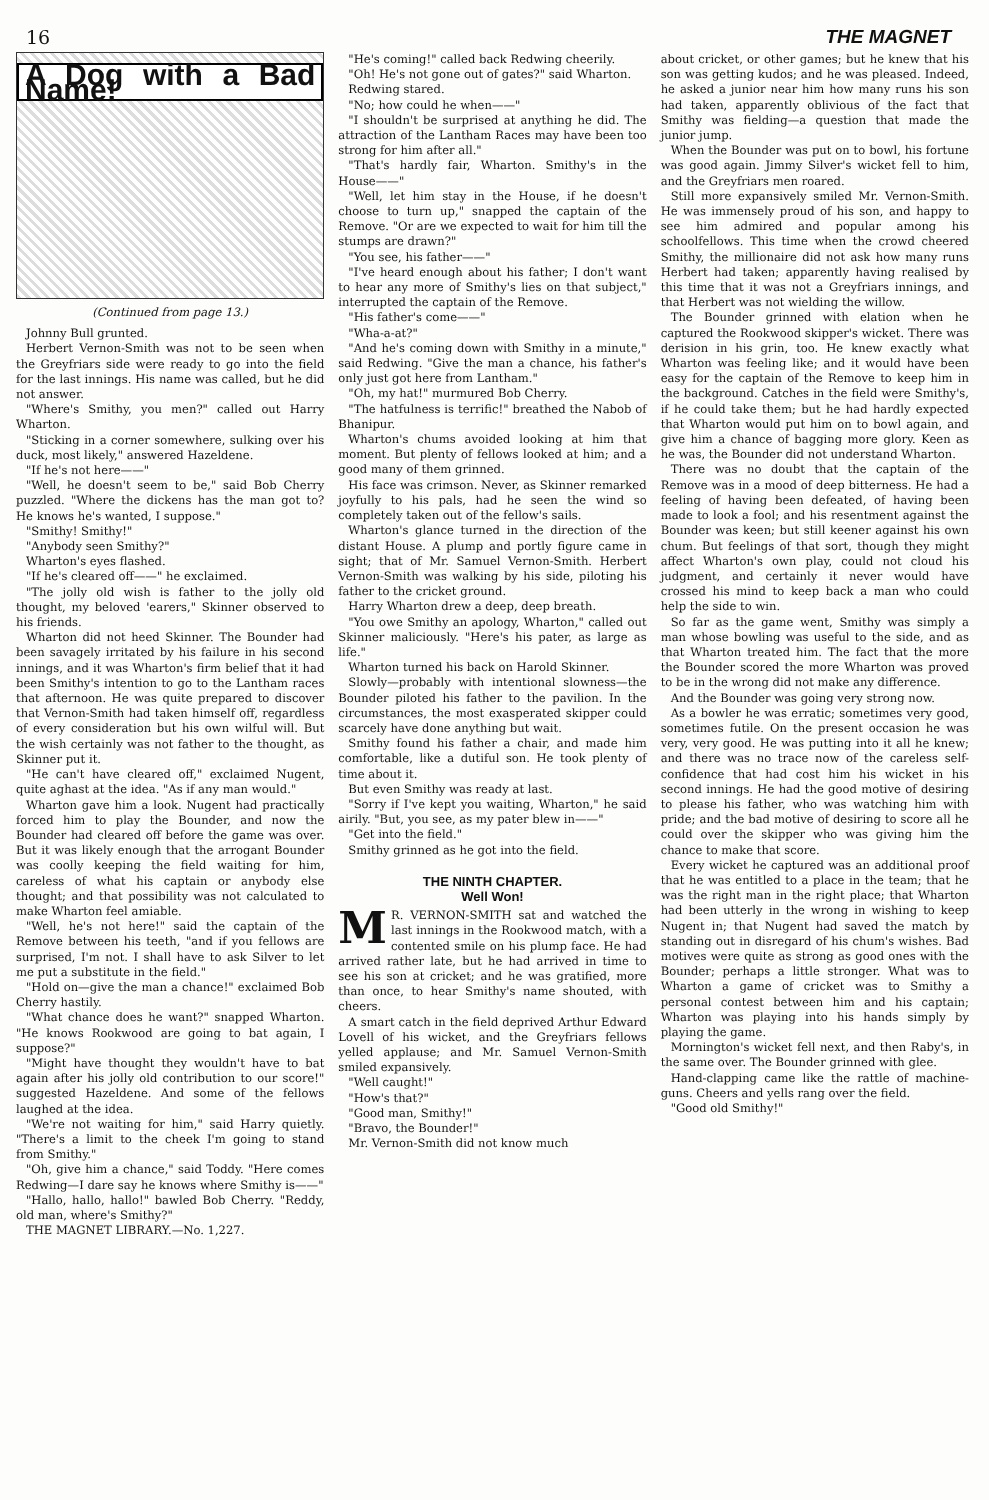16 THE MAGNET
A Dog with a Bad Name!
(Continued from page 13.)
Johnny Bull grunted.
Herbert Vernon-Smith was not to be seen when the Greyfriars side were ready to go into the field for the last innings. His name was called, but he did not answer.
"Where's Smithy, you men?" called out Harry Wharton.
"Sticking in a corner somewhere, sulking over his duck, most likely," answered Hazeldene.
"If he's not here——"
"Well, he doesn't seem to be," said Bob Cherry puzzled. "Where the dickens has the man got to? He knows he's wanted, I suppose."
"Smithy! Smithy!"
"Anybody seen Smithy?"
Wharton's eyes flashed.
"If he's cleared off——" he exclaimed.
"The jolly old wish is father to the jolly old thought, my beloved 'earers," Skinner observed to his friends.
Wharton did not heed Skinner. The Bounder had been savagely irritated by his failure in his second innings, and it was Wharton's firm belief that it had been Smithy's intention to go to the Lantham races that afternoon. He was quite prepared to discover that Vernon-Smith had taken himself off, regardless of every consideration but his own wilful will. But the wish certainly was not father to the thought, as Skinner put it.
"He can't have cleared off," exclaimed Nugent, quite aghast at the idea. "As if any man would."
Wharton gave him a look. Nugent had practically forced him to play the Bounder, and now the Bounder had cleared off before the game was over. But it was likely enough that the arrogant Bounder was coolly keeping the field waiting for him, careless of what his captain or anybody else thought; and that possibility was not calculated to make Wharton feel amiable.
"Well, he's not here!" said the captain of the Remove between his teeth, "and if you fellows are surprised, I'm not. I shall have to ask Silver to let me put a substitute in the field."
"Hold on—give the man a chance!" exclaimed Bob Cherry hastily.
"What chance does he want?" snapped Wharton. "He knows Rookwood are going to bat again, I suppose?"
"Might have thought they wouldn't have to bat again after his jolly old contribution to our score!" suggested Hazeldene. And some of the fellows laughed at the idea.
"We're not waiting for him," said Harry quietly. "There's a limit to the cheek I'm going to stand from Smithy."
"Oh, give him a chance," said Toddy. "Here comes Redwing—I dare say he knows where Smithy is——"
"Hallo, hallo, hallo!" bawled Bob Cherry. "Reddy, old man, where's Smithy?"
THE MAGNET LIBRARY.—No. 1,227.
"He's coming!" called back Redwing cheerily.
"Oh! He's not gone out of gates?" said Wharton.
Redwing stared.
"No; how could he when——"
"I shouldn't be surprised at anything he did. The attraction of the Lantham Races may have been too strong for him after all."
"That's hardly fair, Wharton. Smithy's in the House——"
"Well, let him stay in the House, if he doesn't choose to turn up," snapped the captain of the Remove. "Or are we expected to wait for him till the stumps are drawn?"
"You see, his father——"
"I've heard enough about his father; I don't want to hear any more of Smithy's lies on that subject," interrupted the captain of the Remove.
"His father's come——"
"Wha-a-at?"
"And he's coming down with Smithy in a minute," said Redwing. "Give the man a chance, his father's only just got here from Lantham."
"Oh, my hat!" murmured Bob Cherry.
"The hatfulness is terrific!" breathed the Nabob of Bhanipur.
Wharton's chums avoided looking at him that moment. But plenty of fellows looked at him; and a good many of them grinned.
His face was crimson. Never, as Skinner remarked joyfully to his pals, had he seen the wind so completely taken out of the fellow's sails.
Wharton's glance turned in the direction of the distant House. A plump and portly figure came in sight; that of Mr. Samuel Vernon-Smith. Herbert Vernon-Smith was walking by his side, piloting his father to the cricket ground.
Harry Wharton drew a deep, deep breath.
"You owe Smithy an apology, Wharton," called out Skinner maliciously. "Here's his pater, as large as life."
Wharton turned his back on Harold Skinner.
Slowly—probably with intentional slowness—the Bounder piloted his father to the pavilion. In the circumstances, the most exasperated skipper could scarcely have done anything but wait.
Smithy found his father a chair, and made him comfortable, like a dutiful son. He took plenty of time about it.
But even Smithy was ready at last.
"Sorry if I've kept you waiting, Wharton," he said airily. "But, you see, as my pater blew in——"
"Get into the field."
Smithy grinned as he got into the field.
THE NINTH CHAPTER.
Well Won!
MR. VERNON-SMITH sat and watched the last innings in the Rookwood match, with a contented smile on his plump face. He had arrived rather late, but he had arrived in time to see his son at cricket; and he was gratified, more than once, to hear Smithy's name shouted, with cheers.
A smart catch in the field deprived Arthur Edward Lovell of his wicket, and the Greyfriars fellows yelled applause; and Mr. Samuel Vernon-Smith smiled expansively.
"Well caught!"
"How's that?"
"Good man, Smithy!"
"Bravo, the Bounder!"
Mr. Vernon-Smith did not know much
about cricket, or other games; but he knew that his son was getting kudos; and he was pleased. Indeed, he asked a junior near him how many runs his son had taken, apparently oblivious of the fact that Smithy was fielding—a question that made the junior jump.
When the Bounder was put on to bowl, his fortune was good again. Jimmy Silver's wicket fell to him, and the Greyfriars men roared.
Still more expansively smiled Mr. Vernon-Smith. He was immensely proud of his son, and happy to see him admired and popular among his schoolfellows. This time when the crowd cheered Smithy, the millionaire did not ask how many runs Herbert had taken; apparently having realised by this time that it was not a Greyfriars innings, and that Herbert was not wielding the willow.
The Bounder grinned with elation when he captured the Rookwood skipper's wicket. There was derision in his grin, too. He knew exactly what Wharton was feeling like; and it would have been easy for the captain of the Remove to keep him in the background. Catches in the field were Smithy's, if he could take them; but he had hardly expected that Wharton would put him on to bowl again, and give him a chance of bagging more glory. Keen as he was, the Bounder did not understand Wharton.
There was no doubt that the captain of the Remove was in a mood of deep bitterness. He had a feeling of having been defeated, of having been made to look a fool; and his resentment against the Bounder was keen; but still keener against his own chum. But feelings of that sort, though they might affect Wharton's own play, could not cloud his judgment, and certainly it never would have crossed his mind to keep back a man who could help the side to win.
So far as the game went, Smithy was simply a man whose bowling was useful to the side, and as that Wharton treated him. The fact that the more the Bounder scored the more Wharton was proved to be in the wrong did not make any difference.
And the Bounder was going very strong now.
As a bowler he was erratic; sometimes very good, sometimes futile. On the present occasion he was very, very good. He was putting into it all he knew; and there was no trace now of the careless self-confidence that had cost him his wicket in his second innings. He had the good motive of desiring to please his father, who was watching him with pride; and the bad motive of desiring to score all he could over the skipper who was giving him the chance to make that score.
Every wicket he captured was an additional proof that he was entitled to a place in the team; that he was the right man in the right place; that Wharton had been utterly in the wrong in wishing to keep Nugent in; that Nugent had saved the match by standing out in disregard of his chum's wishes. Bad motives were quite as strong as good ones with the Bounder; perhaps a little stronger. What was to Wharton a game of cricket was to Smithy a personal contest between him and his captain; Wharton was playing into his hands simply by playing the game.
Mornington's wicket fell next, and then Raby's, in the same over. The Bounder grinned with glee.
Hand-clapping came like the rattle of machine-guns. Cheers and yells rang over the field.
"Good old Smithy!"